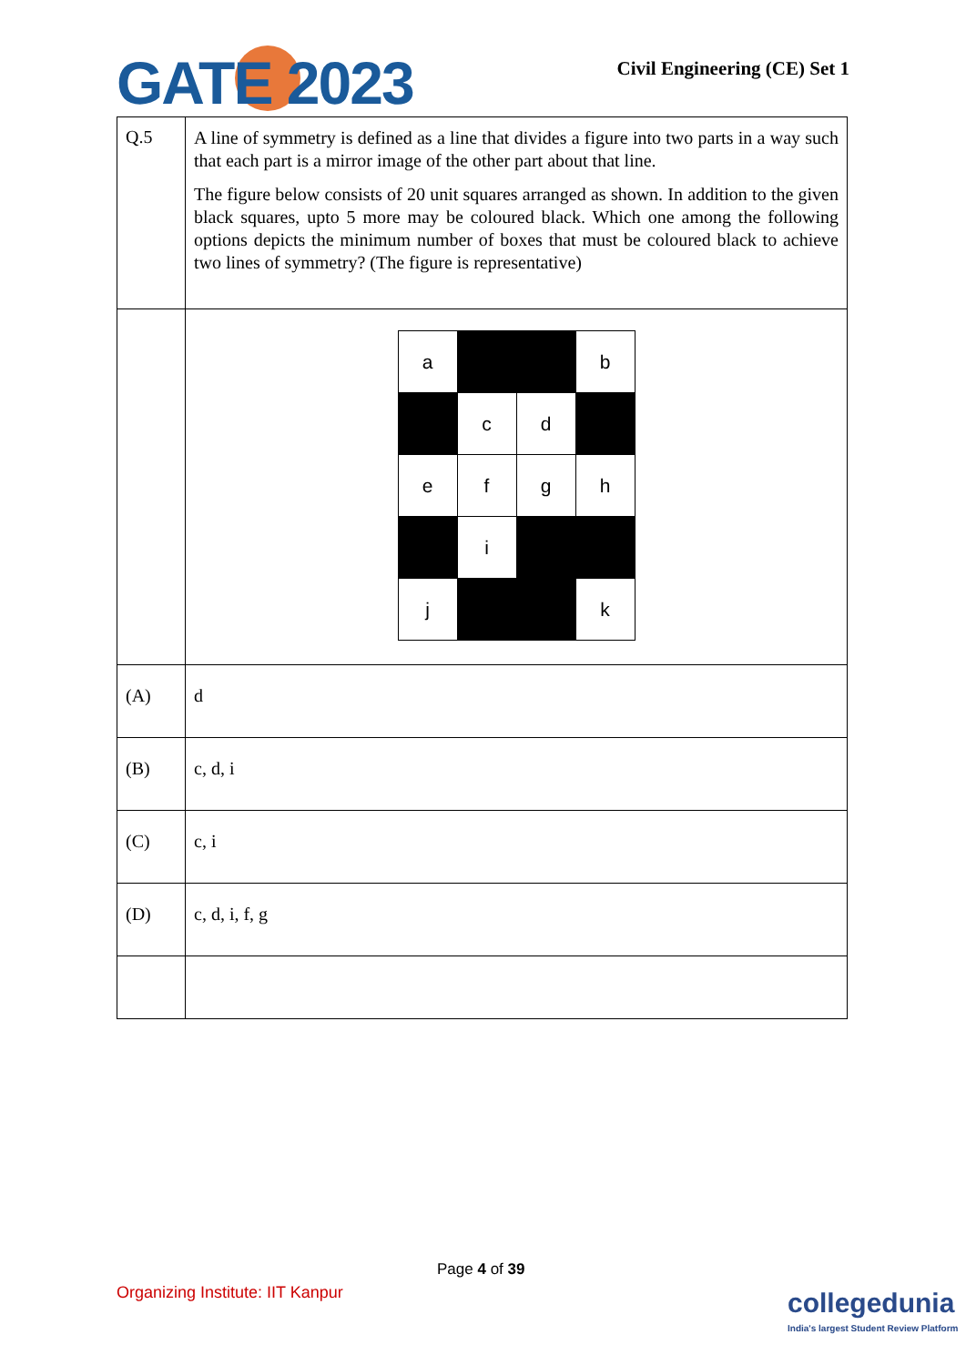GATE 2023 Civil Engineering (CE) Set 1
| Q.5 | A line of symmetry is defined as a line that divides a figure into two parts in a way such that each part is a mirror image of the other part about that line. The figure below consists of 20 unit squares arranged as shown. In addition to the given black squares, upto 5 more may be coloured black. Which one among the following options depicts the minimum number of boxes that must be coloured black to achieve two lines of symmetry? (The figure is representative) |
| | / a / / / b / / / c / d / / / e / f / g / h / / / i / / / / j / / / k / |
| (A) | d |
| (B) | c, d, i |
| (C) | c, i |
| (D) | c, d, i, f, g |
Page 4 of 39
Organizing Institute: IIT Kanpur
collegedunia
India's largest Student Review Platform